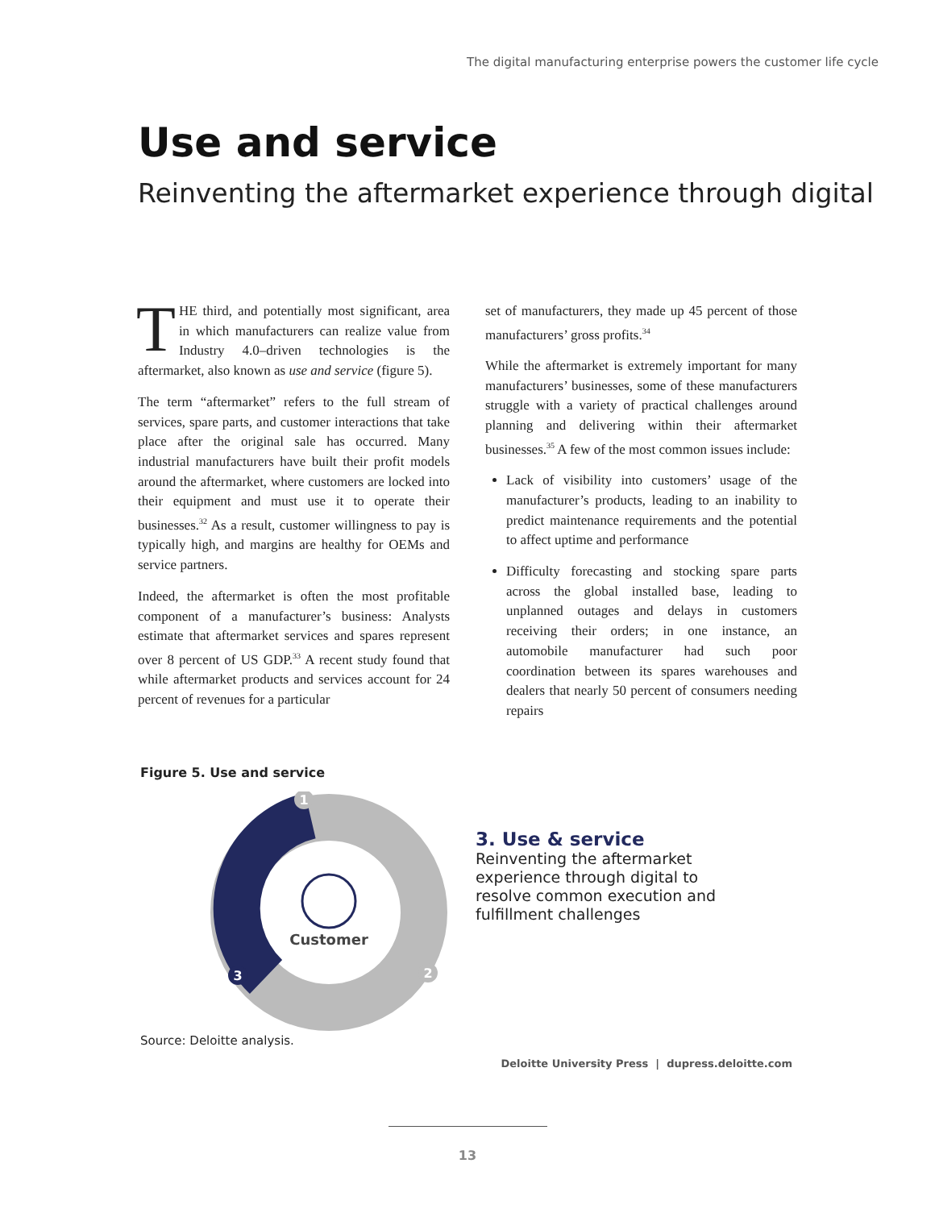The digital manufacturing enterprise powers the customer life cycle
Use and service
Reinventing the aftermarket experience through digital
THE third, and potentially most significant, area in which manufacturers can realize value from Industry 4.0–driven technologies is the aftermarket, also known as use and service (figure 5).
The term “aftermarket” refers to the full stream of services, spare parts, and customer interactions that take place after the original sale has occurred. Many industrial manufacturers have built their profit models around the aftermarket, where customers are locked into their equipment and must use it to operate their businesses.<sup>32</sup> As a result, customer willingness to pay is typically high, and margins are healthy for OEMs and service partners.
Indeed, the aftermarket is often the most profitable component of a manufacturer’s business: Analysts estimate that aftermarket services and spares represent over 8 percent of US GDP.<sup>33</sup> A recent study found that while aftermarket products and services account for 24 percent of revenues for a particular
set of manufacturers, they made up 45 percent of those manufacturers’ gross profits.<sup>34</sup>
While the aftermarket is extremely important for many manufacturers’ businesses, some of these manufacturers struggle with a variety of practical challenges around planning and delivering within their aftermarket businesses.<sup>35</sup> A few of the most common issues include:
Lack of visibility into customers’ usage of the manufacturer’s products, leading to an inability to predict maintenance requirements and the potential to affect uptime and performance
Difficulty forecasting and stocking spare parts across the global installed base, leading to unplanned outages and delays in customers receiving their orders; in one instance, an automobile manufacturer had such poor coordination between its spares warehouses and dealers that nearly 50 percent of consumers needing repairs
Figure 5. Use and service
Customer
1
2
3
3. Use & service
Reinventing the aftermarket
experience through digital to
resolve common execution and
fulfillment challenges
Source: Deloitte analysis.
Deloitte University Press | dupress.deloitte.com
13